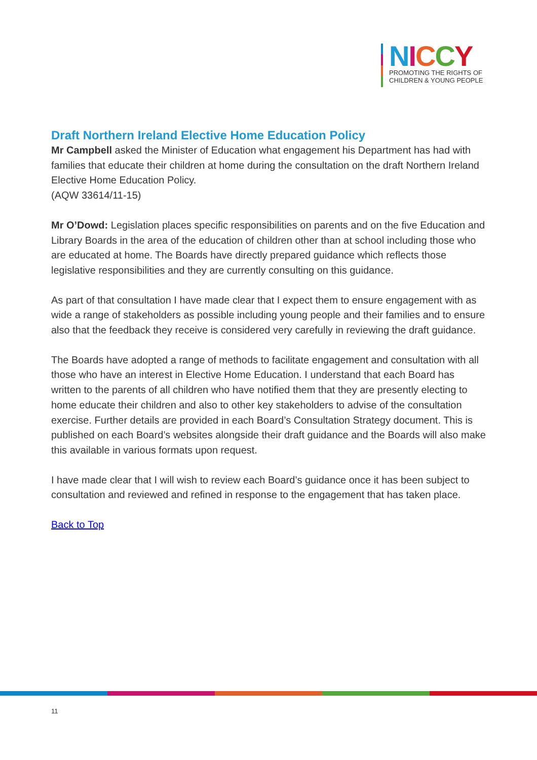NICCY
PROMOTING THE RIGHTS OF
CHILDREN & YOUNG PEOPLE
Draft Northern Ireland Elective Home Education Policy
Mr Campbell asked the Minister of Education what engagement his Department has had with families that educate their children at home during the consultation on the draft Northern Ireland Elective Home Education Policy.
(AQW 33614/11-15)
Mr O’Dowd: Legislation places specific responsibilities on parents and on the five Education and Library Boards in the area of the education of children other than at school including those who are educated at home. The Boards have directly prepared guidance which reflects those legislative responsibilities and they are currently consulting on this guidance.
As part of that consultation I have made clear that I expect them to ensure engagement with as wide a range of stakeholders as possible including young people and their families and to ensure also that the feedback they receive is considered very carefully in reviewing the draft guidance.
The Boards have adopted a range of methods to facilitate engagement and consultation with all those who have an interest in Elective Home Education. I understand that each Board has written to the parents of all children who have notified them that they are presently electing to home educate their children and also to other key stakeholders to advise of the consultation exercise. Further details are provided in each Board’s Consultation Strategy document. This is published on each Board’s websites alongside their draft guidance and the Boards will also make this available in various formats upon request.
I have made clear that I will wish to review each Board’s guidance once it has been subject to consultation and reviewed and refined in response to the engagement that has taken place.
Back to Top
11